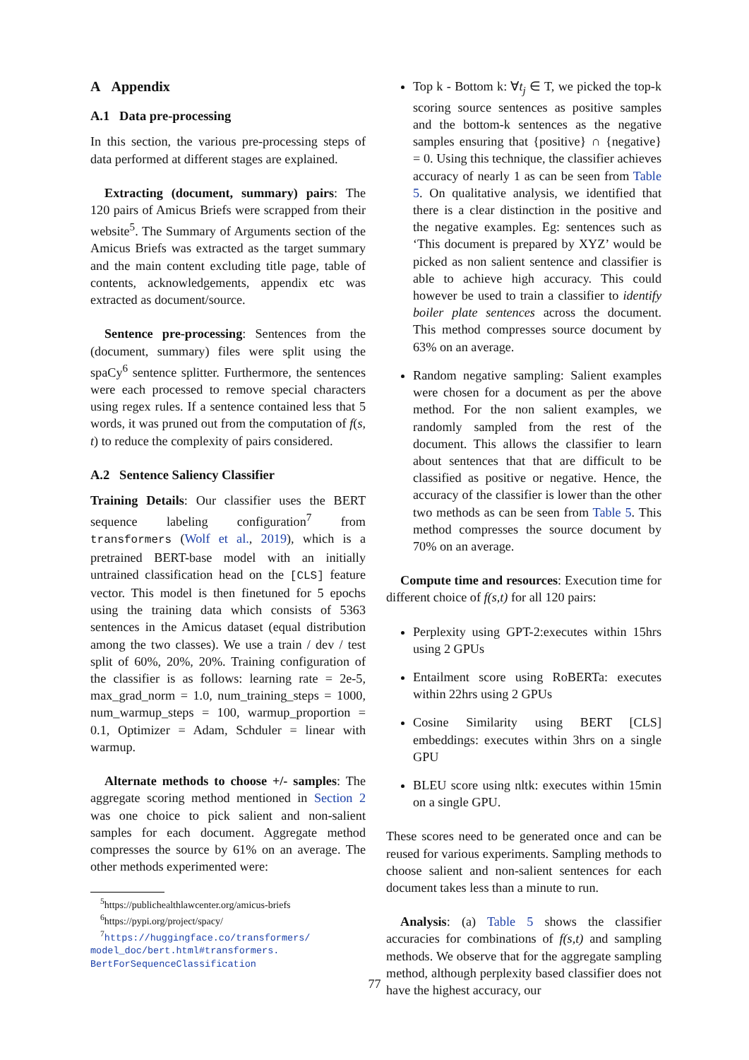A Appendix
A.1 Data pre-processing
In this section, the various pre-processing steps of data performed at different stages are explained.
Extracting (document, summary) pairs: The 120 pairs of Amicus Briefs were scrapped from their website<sup>5</sup>. The Summary of Arguments section of the Amicus Briefs was extracted as the target summary and the main content excluding title page, table of contents, acknowledgements, appendix etc was extracted as document/source.
Sentence pre-processing: Sentences from the (document, summary) files were split using the spaCy<sup>6</sup> sentence splitter. Furthermore, the sentences were each processed to remove special characters using regex rules. If a sentence contained less that 5 words, it was pruned out from the computation of f(s, t) to reduce the complexity of pairs considered.
A.2 Sentence Saliency Classifier
Training Details: Our classifier uses the BERT sequence labeling configuration<sup>7</sup> from transformers (Wolf et al., 2019), which is a pretrained BERT-base model with an initially untrained classification head on the [CLS] feature vector. This model is then finetuned for 5 epochs using the training data which consists of 5363 sentences in the Amicus dataset (equal distribution among the two classes). We use a train / dev / test split of 60%, 20%, 20%. Training configuration of the classifier is as follows: learning rate = 2e-5, max_grad_norm = 1.0, num_training_steps = 1000, num_warmup_steps = 100, warmup_proportion = 0.1, Optimizer = Adam, Schduler = linear with warmup.
Alternate methods to choose +/- samples: The aggregate scoring method mentioned in Section 2 was one choice to pick salient and non-salient samples for each document. Aggregate method compresses the source by 61% on an average. The other methods experimented were:
<sup>5</sup> https://publichealthlawcenter.org/amicus-briefs
<sup>6</sup> https://pypi.org/project/spacy/
<sup>7</sup> https://huggingface.co/transformers/ model_doc/bert.html#transformers. BertForSequenceClassification
Top k - Bottom k: ∀t<sub>j</sub> ∈ T, we picked the top-k scoring source sentences as positive samples and the bottom-k sentences as the negative samples ensuring that {positive} ∩ {negative} = 0. Using this technique, the classifier achieves accuracy of nearly 1 as can be seen from Table 5. On qualitative analysis, we identified that there is a clear distinction in the positive and the negative examples. Eg: sentences such as ‘This document is prepared by XYZ’ would be picked as non salient sentence and classifier is able to achieve high accuracy. This could however be used to train a classifier to identify boiler plate sentences across the document. This method compresses source document by 63% on an average.
Random negative sampling: Salient examples were chosen for a document as per the above method. For the non salient examples, we randomly sampled from the rest of the document. This allows the classifier to learn about sentences that that are difficult to be classified as positive or negative. Hence, the accuracy of the classifier is lower than the other two methods as can be seen from Table 5. This method compresses the source document by 70% on an average.
Compute time and resources: Execution time for different choice of f(s,t) for all 120 pairs:
Perplexity using GPT-2:executes within 15hrs using 2 GPUs
Entailment score using RoBERTa: executes within 22hrs using 2 GPUs
Cosine Similarity using BERT [CLS] embeddings: executes within 3hrs on a single GPU
BLEU score using nltk: executes within 15min on a single GPU.
These scores need to be generated once and can be reused for various experiments. Sampling methods to choose salient and non-salient sentences for each document takes less than a minute to run.
Analysis: (a) Table 5 shows the classifier accuracies for combinations of f(s,t) and sampling methods. We observe that for the aggregate sampling method, although perplexity based classifier does not have the highest accuracy, our
77